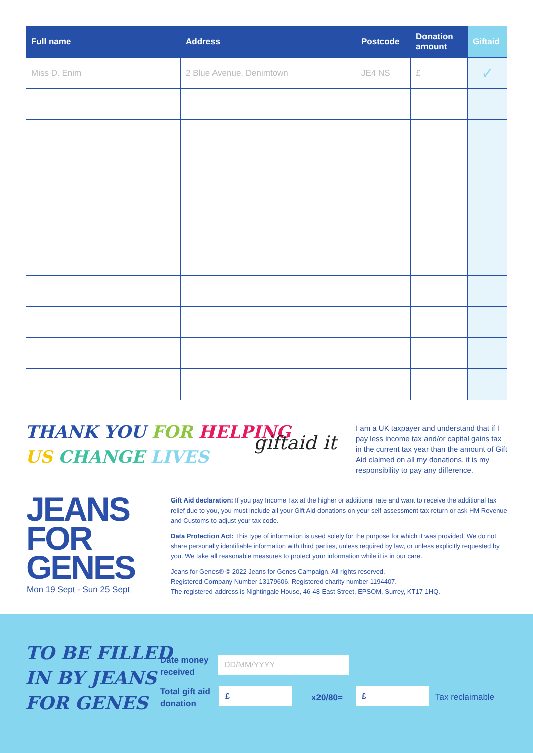| Full name | Address | Postcode | Donation amount | Giftaid |
| --- | --- | --- | --- | --- |
| Miss D. Enim | 2 Blue Avenue, Denimtown | JE4 NS | £ | ✓ |
THANK YOU FOR HELPING
US CHANGE LIVES
giftaid it
I am a UK taxpayer and understand that if I pay less income tax and/or capital gains tax in the current tax year than the amount of Gift Aid claimed on all my donations, it is my responsibility to pay any difference.
JEANS
FOR
GENES
Mon 19 Sept - Sun 25 Sept
Gift Aid declaration: If you pay Income Tax at the higher or additional rate and want to receive the additional tax relief due to you, you must include all your Gift Aid donations on your self-assessment tax return or ask HM Revenue and Customs to adjust your tax code.
Data Protection Act: This type of information is used solely for the purpose for which it was provided. We do not share personally identifiable information with third parties, unless required by law, or unless explicitly requested by you. We take all reasonable measures to protect your information while it is in our care.
Jeans for Genes® © 2022 Jeans for Genes Campaign. All rights reserved.
Registered Company Number 13179606. Registered charity number 1194407.
The registered address is Nightingale House, 46-48 East Street, EPSOM, Surrey, KT17 1HQ.
TO BE FILLED
IN BY JEANS
FOR GENES
Date money
received
DD/MM/YYYY
Total gift aid
donation
£
x20/80=
£
Tax reclaimable